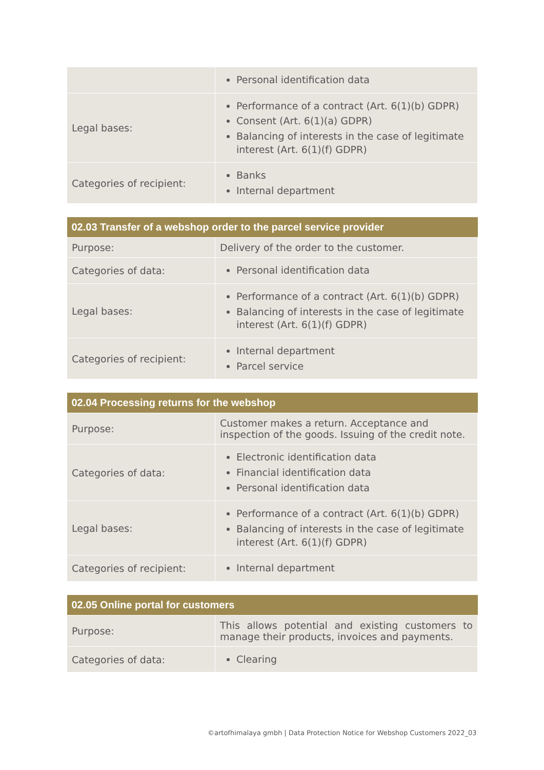| | Personal identification data |
| Legal bases: | Performance of a contract (Art. 6(1)(b) GDPR) Consent (Art. 6(1)(a) GDPR) Balancing of interests in the case of legitimate interest (Art. 6(1)(f) GDPR) |
| Categories of recipient: | Banks Internal department |
| 02.03 Transfer of a webshop order to the parcel service provider | |
| --- | --- |
| Purpose: | Delivery of the order to the customer. |
| Categories of data: | Personal identification data |
| Legal bases: | Performance of a contract (Art. 6(1)(b) GDPR) Balancing of interests in the case of legitimate interest (Art. 6(1)(f) GDPR) |
| Categories of recipient: | Internal department Parcel service |
| 02.04 Processing returns for the webshop | |
| --- | --- |
| Purpose: | Customer makes a return. Acceptance and inspection of the goods. Issuing of the credit note. |
| Categories of data: | Electronic identification data Financial identification data Personal identification data |
| Legal bases: | Performance of a contract (Art. 6(1)(b) GDPR) Balancing of interests in the case of legitimate interest (Art. 6(1)(f) GDPR) |
| Categories of recipient: | Internal department |
| 02.05 Online portal for customers | |
| --- | --- |
| Purpose: | This allows potential and existing customers to manage their products, invoices and payments. |
| Categories of data: | Clearing |
©artofhimalaya gmbh | Data Protection Notice for Webshop Customers 2022_03